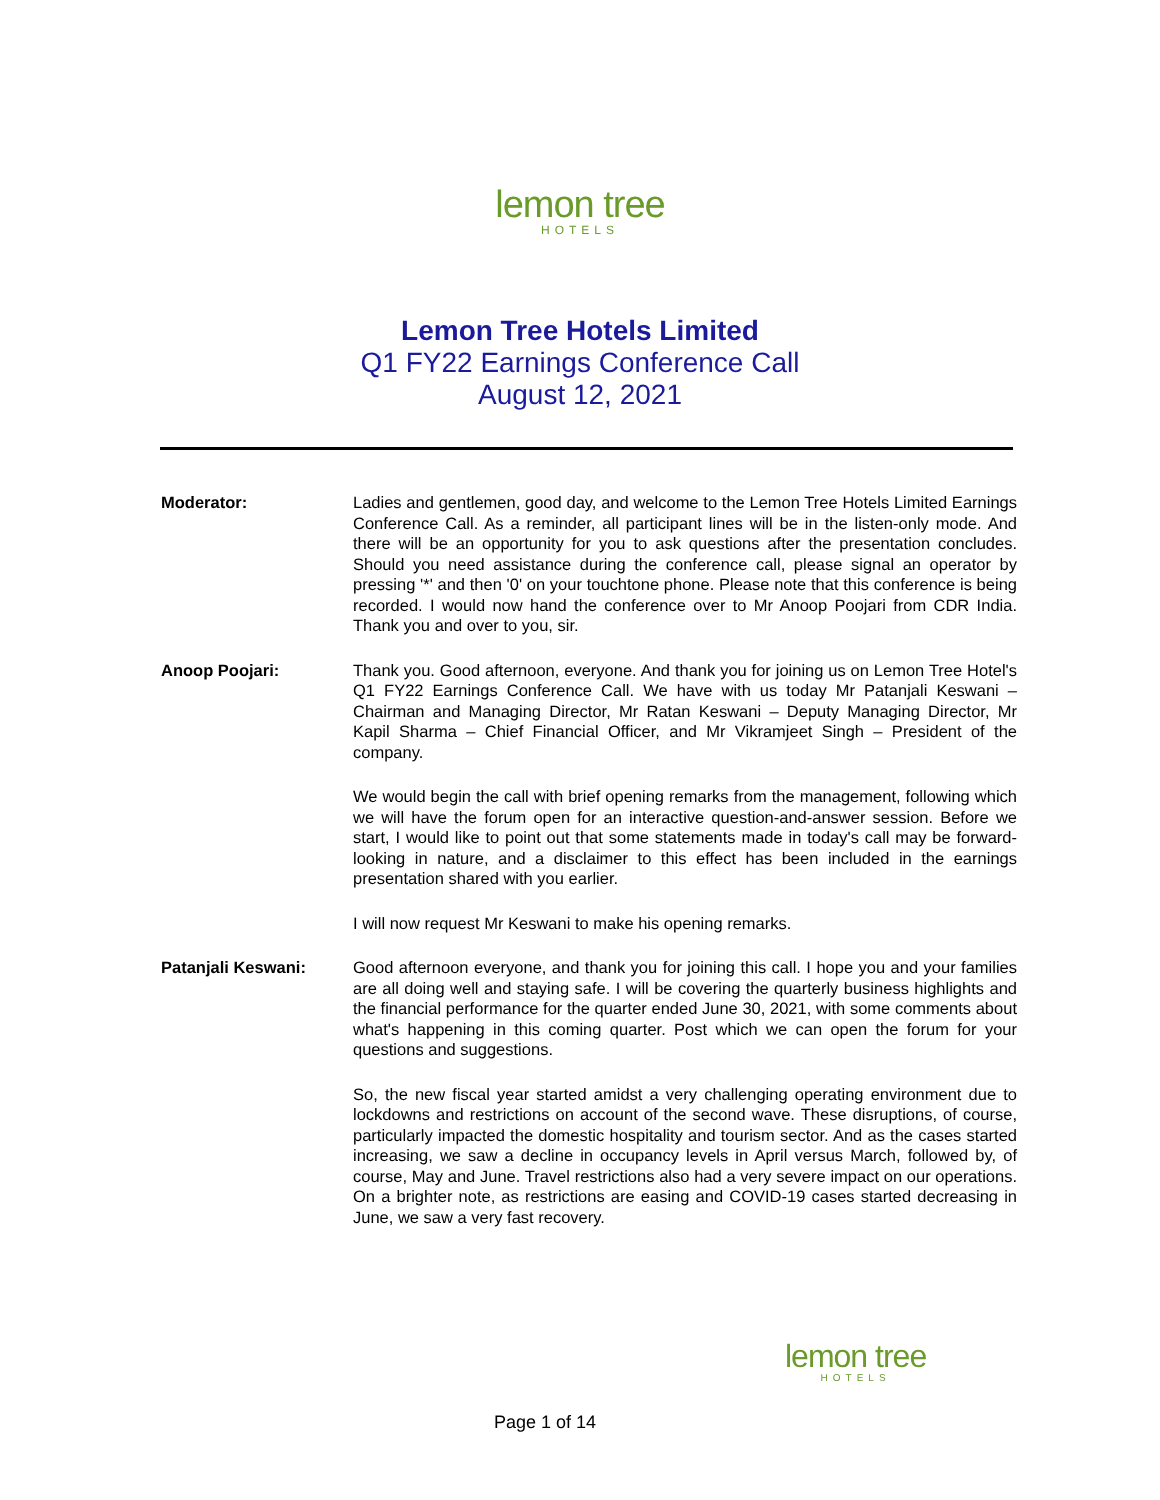lemon tree
HOTELS
Lemon Tree Hotels Limited
Q1 FY22 Earnings Conference Call
August 12, 2021
Moderator: Ladies and gentlemen, good day, and welcome to the Lemon Tree Hotels Limited Earnings Conference Call. As a reminder, all participant lines will be in the listen-only mode. And there will be an opportunity for you to ask questions after the presentation concludes. Should you need assistance during the conference call, please signal an operator by pressing '*' and then '0' on your touchtone phone. Please note that this conference is being recorded. I would now hand the conference over to Mr Anoop Poojari from CDR India. Thank you and over to you, sir.
Anoop Poojari: Thank you. Good afternoon, everyone. And thank you for joining us on Lemon Tree Hotel's Q1 FY22 Earnings Conference Call. We have with us today Mr Patanjali Keswani – Chairman and Managing Director, Mr Ratan Keswani – Deputy Managing Director, Mr Kapil Sharma – Chief Financial Officer, and Mr Vikramjeet Singh – President of the company.
We would begin the call with brief opening remarks from the management, following which we will have the forum open for an interactive question-and-answer session. Before we start, I would like to point out that some statements made in today's call may be forward-looking in nature, and a disclaimer to this effect has been included in the earnings presentation shared with you earlier.
I will now request Mr Keswani to make his opening remarks.
Patanjali Keswani: Good afternoon everyone, and thank you for joining this call. I hope you and your families are all doing well and staying safe. I will be covering the quarterly business highlights and the financial performance for the quarter ended June 30, 2021, with some comments about what's happening in this coming quarter. Post which we can open the forum for your questions and suggestions.
So, the new fiscal year started amidst a very challenging operating environment due to lockdowns and restrictions on account of the second wave. These disruptions, of course, particularly impacted the domestic hospitality and tourism sector. And as the cases started increasing, we saw a decline in occupancy levels in April versus March, followed by, of course, May and June. Travel restrictions also had a very severe impact on our operations. On a brighter note, as restrictions are easing and COVID-19 cases started decreasing in June, we saw a very fast recovery.
lemon tree
HOTELS
Page 1 of 14